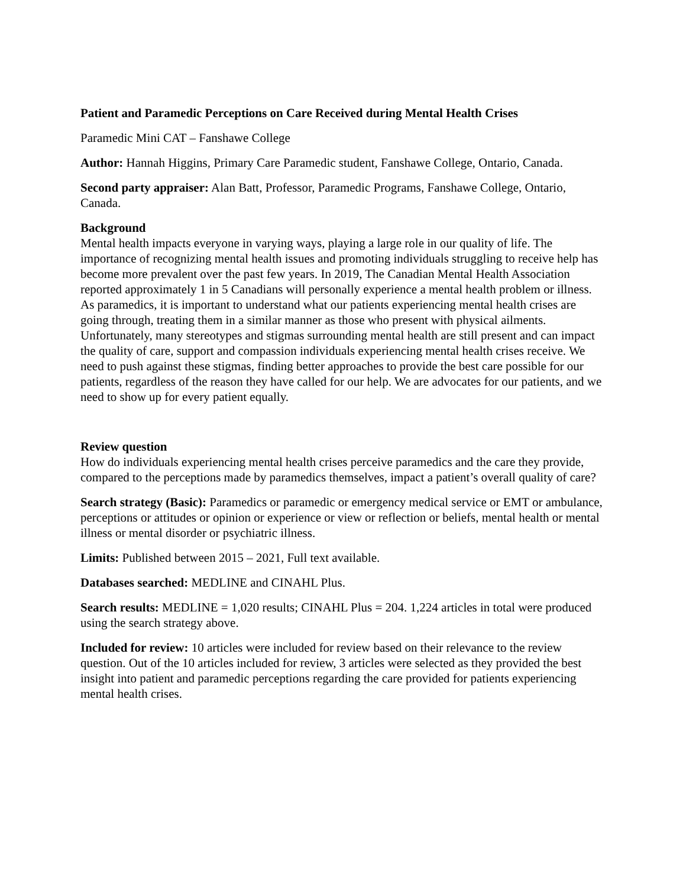Patient and Paramedic Perceptions on Care Received during Mental Health Crises
Paramedic Mini CAT – Fanshawe College
Author: Hannah Higgins, Primary Care Paramedic student, Fanshawe College, Ontario, Canada.
Second party appraiser: Alan Batt, Professor, Paramedic Programs, Fanshawe College, Ontario, Canada.
Background
Mental health impacts everyone in varying ways, playing a large role in our quality of life. The importance of recognizing mental health issues and promoting individuals struggling to receive help has become more prevalent over the past few years. In 2019, The Canadian Mental Health Association reported approximately 1 in 5 Canadians will personally experience a mental health problem or illness. As paramedics, it is important to understand what our patients experiencing mental health crises are going through, treating them in a similar manner as those who present with physical ailments. Unfortunately, many stereotypes and stigmas surrounding mental health are still present and can impact the quality of care, support and compassion individuals experiencing mental health crises receive. We need to push against these stigmas, finding better approaches to provide the best care possible for our patients, regardless of the reason they have called for our help. We are advocates for our patients, and we need to show up for every patient equally.
Review question
How do individuals experiencing mental health crises perceive paramedics and the care they provide, compared to the perceptions made by paramedics themselves, impact a patient’s overall quality of care?
Search strategy (Basic): Paramedics or paramedic or emergency medical service or EMT or ambulance, perceptions or attitudes or opinion or experience or view or reflection or beliefs, mental health or mental illness or mental disorder or psychiatric illness.
Limits: Published between 2015 – 2021, Full text available.
Databases searched: MEDLINE and CINAHL Plus.
Search results: MEDLINE = 1,020 results; CINAHL Plus = 204. 1,224 articles in total were produced using the search strategy above.
Included for review: 10 articles were included for review based on their relevance to the review question. Out of the 10 articles included for review, 3 articles were selected as they provided the best insight into patient and paramedic perceptions regarding the care provided for patients experiencing mental health crises.